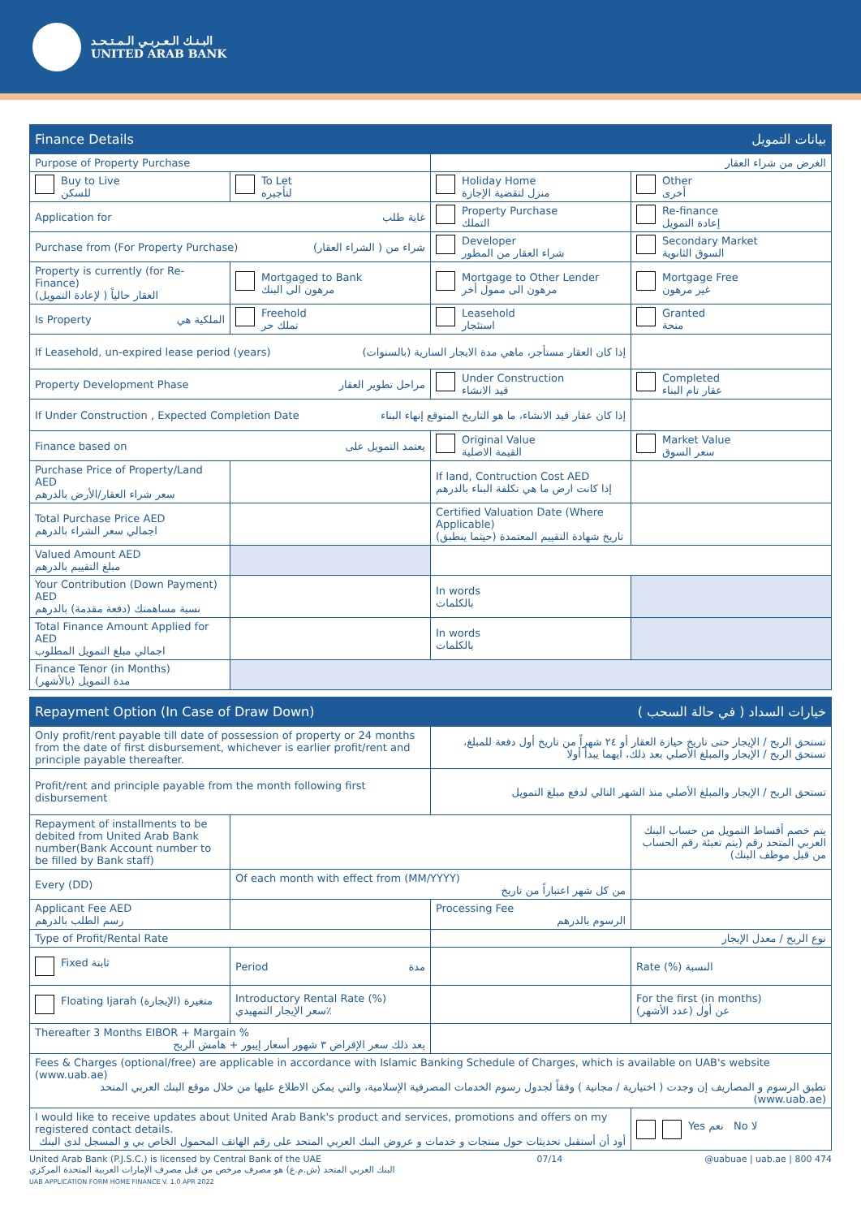البـنـك الـعـربـي الـمـتـحـد
UNITED ARAB BANK
| Finance Details | | بيانات التمويل | |
| Purpose of Property Purchase | | الغرض من شراء العقار | |
| Buy to Live للسكن | To Let لتأجيره | Holiday Home منزل لتقضية الإجازة | Other أخرى |
| Application for غاية طلب | | Property Purchase التملك | Re-finance إعادة التمويل |
| Purchase from (For Property Purchase) شراء من ( الشراء العقار) | | Developer شراء العقار من المطور | Secondary Market السوق الثانوية |
| Property is currently (for Re-Finance) العقار حالياً ( لإعادة التمويل) | Mortgaged to Bank مرهون الى البنك | Mortgage to Other Lender مرهون الى ممول أخر | Mortgage Free غير مرهون |
| Is Property الملكية هي | Freehold تملك حر | Leasehold استئجار | Granted منحة |
| If Leasehold, un-expired lease period (years) إذا كان العقار مستأجر، ماهي مدة الايجار السارية (بالسنوات) | | | |
| Property Development Phase مراحل تطوير العقار | | Under Construction قيد الانشاء | Completed عقار تام البناء |
| If Under Construction , Expected Completion Date إذا كان عقار قيد الانشاء، ما هو التاريخ المتوقع إنهاء البناء | | | |
| Finance based on يعتمد التمويل على | | Original Value القيمة الاصلية | Market Value سعر السوق |
| Purchase Price of Property/Land AED سعر شراء العقار/الأرض بالدرهم | | If land, Contruction Cost AED إذا كانت ارض ما هي تكلفة البناء بالدرهم | |
| Total Purchase Price AED اجمالي سعر الشراء بالدرهم | | Certified Valuation Date (Where Applicable) تاريخ شهادة التقييم المعتمدة (حيثما ينطبق) | |
| Valued Amount AED مبلغ التقييم بالدرهم | | | |
| Your Contribution (Down Payment) AED نسبة مساهمتك (دفعة مقدمة) بالدرهم | | In words بالكلمات | |
| Total Finance Amount Applied for AED اجمالي مبلغ التمويل المطلوب | | In words بالكلمات | |
| Finance Tenor (in Months) مدة التمويل (بالأشهر) | | | |
| Repayment Option (In Case of Draw Down) | | خيارات السداد ( في حالة السحب ) | |
| Only profit/rent payable till date of possession of property or 24 months from the date of first disbursement, whichever is earlier profit/rent and principle payable thereafter. | | تستحق الربح / الإيجار حتى تاريخ حيازة العقار أو ٢٤ شهراً من تاريخ أول دفعة للمبلغ، تستحق الربح / الإيجار والمبلغ الأصلي بعد ذلك، ايهما يبدأ أولا | |
| Profit/rent and principle payable from the month following first disbursement | | تستحق الربح / الإيجار والمبلغ الأصلي منذ الشهر التالي لدفع مبلغ التمويل | |
| Repayment of installments to be debited from United Arab Bank number(Bank Account number to be filled by Bank staff) | | | يتم خصم أقساط التمويل من حساب البنك العربي المتحد رقم (يتم تعبئة رقم الحساب من قبل موظف البنك) |
| Every (DD) | Of each month with effect from (MM/YYYY) من كل شهر اعتباراً من تاريخ | | |
| Applicant Fee AED رسم الطلب بالدرهم | | Processing Fee الرسوم بالدرهم | |
| Type of Profit/Rental Rate | | نوع الربح / معدل الإيجار | |
| Fixed ثابتة | Period مدة | | Rate (%) النسبة |
| Floating Ijarah (متغيرة (الإيجارة | Introductory Rental Rate (%) سعر الإيجار التمهيدي٪ | | For the first (in months) عن أول (عدد الأشهر) |
| Thereafter 3 Months EIBOR + Margain % بعد ذلك سعر الإقراض ٣ شهور أسعار إيبور + هامش الربح | | | |
| Fees & Charges (optional/free) are applicable in accordance with Islamic Banking Schedule of Charges, which is available on UAB's website (www.uab.ae) تطبق الرسوم و المصاريف إن وجدت ( اختيارية / مجانية ) وفقاً لجدول رسوم الخدمات المصرفية الإسلامية، والتي يمكن الاطلاع عليها من خلال موقع البنك العربي المتحد (www.uab.ae) | | | |
| I would like to receive updates about United Arab Bank's product and services, promotions and offers on my registered contact details. أود أن أستقبل تحديثات حول منتجات و خدمات و عروض البنك العربي المتحد على رقم الهاتف المحمول الخاص بي و المسجل لدى البنك | | | Yes نعم No لا |
United Arab Bank (P.J.S.C.) is licensed by Central Bank of the UAE
البنك العربي المتحد (ش.م.ع) هو مصرف مرخص من قبل مصرف الإمارات العربية المتحدة المركزي
07/14 @uabuae | uab.ae | 800 474
UAB APPLICATION FORM HOME FINANCE V. 1.0 APR 2022